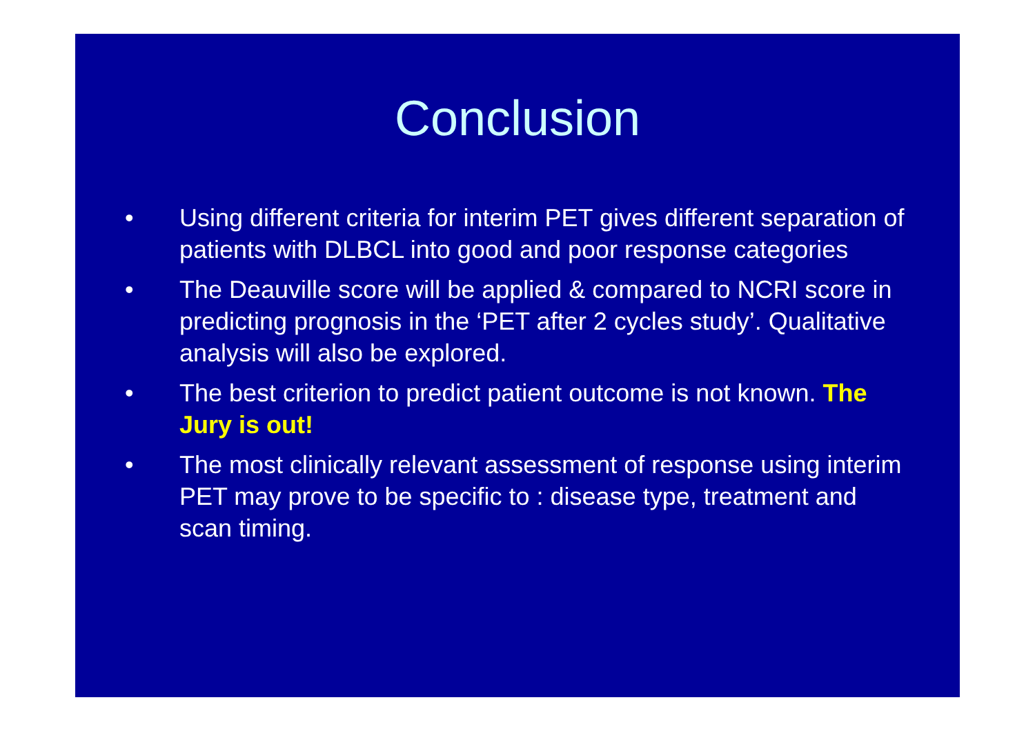Conclusion
• Using different criteria for interim PET gives different separation of patients with DLBCL into good and poor response categories
• The Deauville score will be applied & compared to NCRI score in predicting prognosis in the ‘PET after 2 cycles study’. Qualitative analysis will also be explored.
• The best criterion to predict patient outcome is not known. The Jury is out!
• The most clinically relevant assessment of response using interim PET may prove to be specific to : disease type, treatment and scan timing.